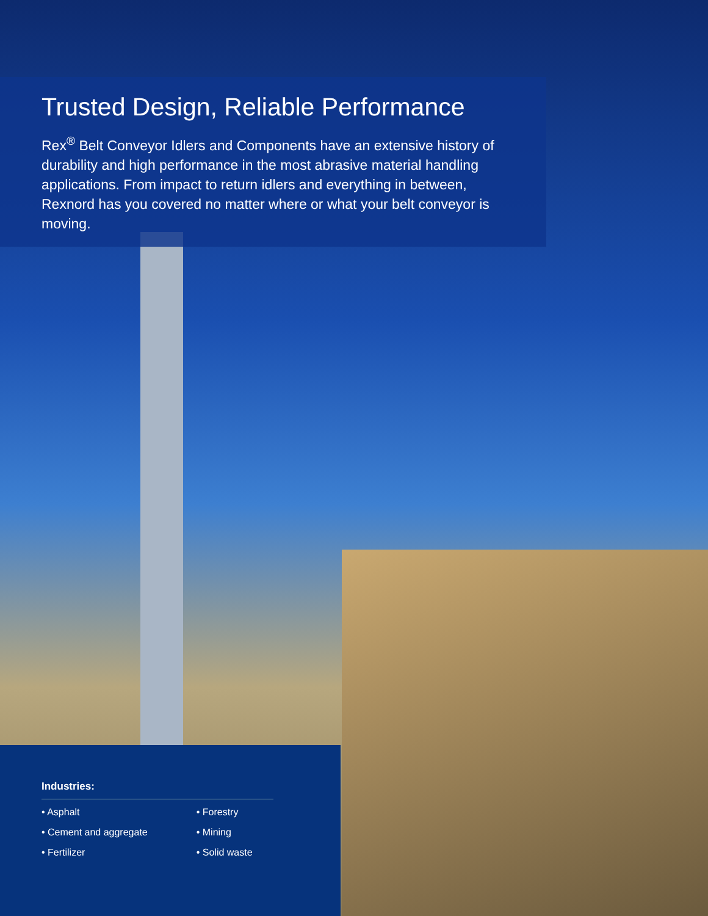Trusted Design, Reliable Performance
Rex<sup>®</sup> Belt Conveyor Idlers and Components have an extensive history of durability and high performance in the most abrasive material handling applications. From impact to return idlers and everything in between, Rexnord has you covered no matter where or what your belt conveyor is moving.
Industries:
• Asphalt
• Cement and aggregate
• Fertilizer
• Forestry
• Mining
• Solid waste